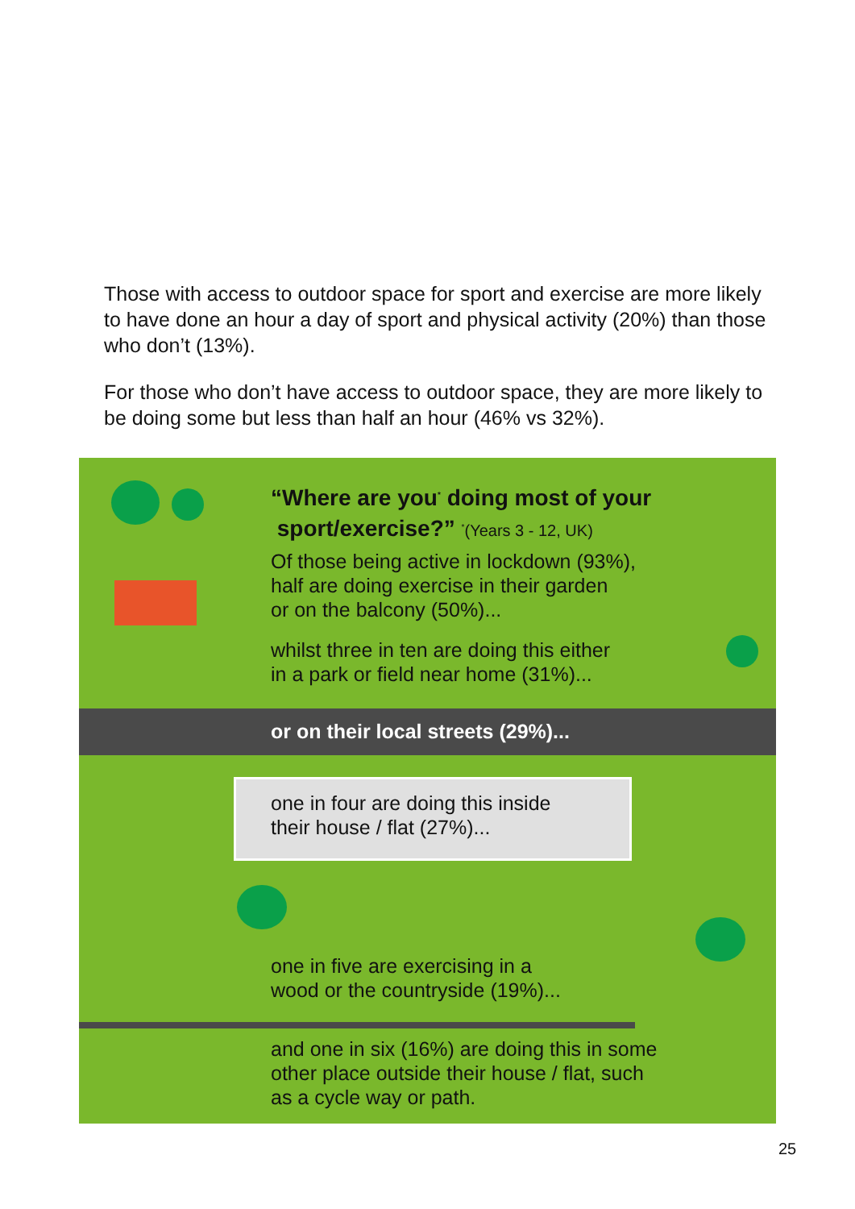Those with access to outdoor space for sport and exercise are more likely to have done an hour a day of sport and physical activity (20%) than those who don’t (13%).
For those who don’t have access to outdoor space, they are more likely to be doing some but less than half an hour (46% vs 32%).
“Where are you<sup>*</sup> doing most of your
sport/exercise?” <sup>*</sup>(Years 3 - 12, UK)
Of those being active in lockdown (93%),
half are doing exercise in their garden
or on the balcony (50%)...
whilst three in ten are doing this either
in a park or field near home (31%)...
or on their local streets (29%)...
one in four are doing this inside
their house / flat (27%)...
one in five are exercising in a
wood or the countryside (19%)...
and one in six (16%) are doing this in some
other place outside their house / flat, such
as a cycle way or path.
25